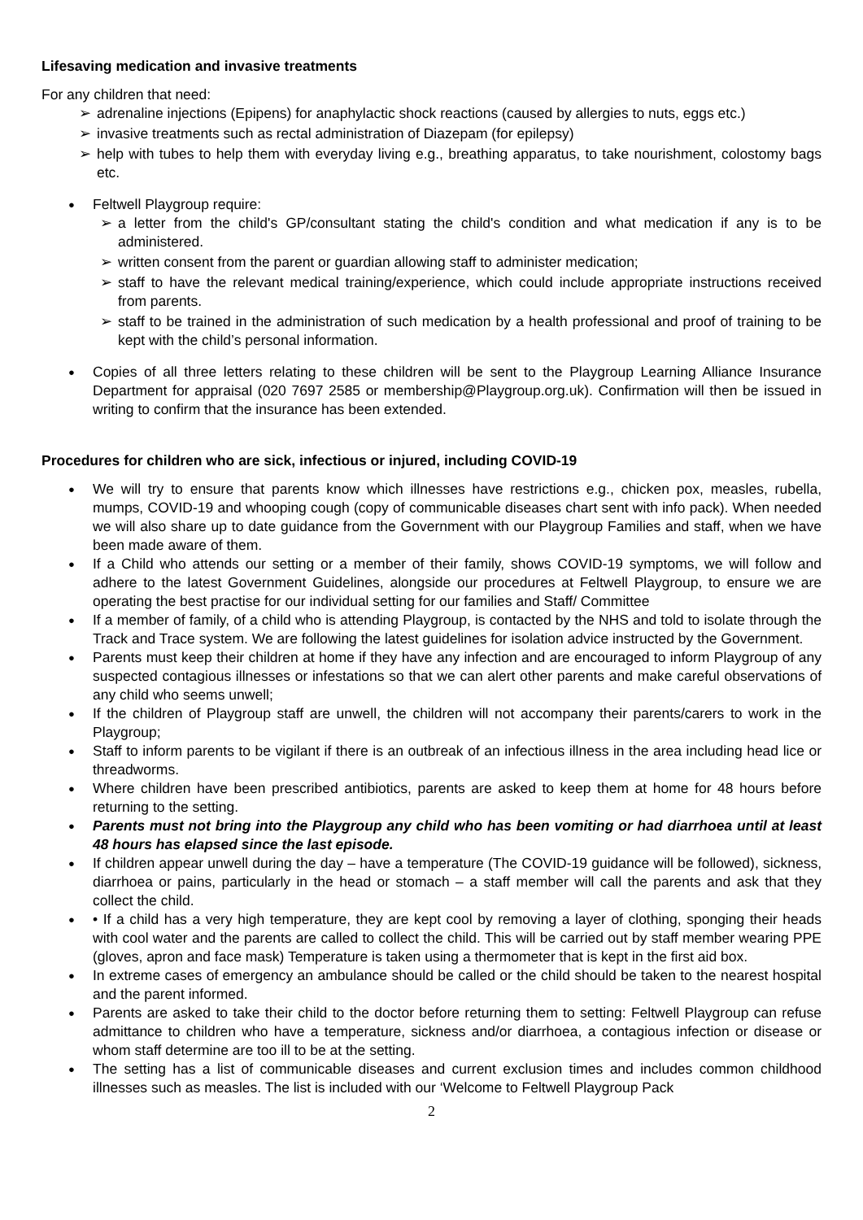Lifesaving medication and invasive treatments
For any children that need:
➢ adrenaline injections (Epipens) for anaphylactic shock reactions (caused by allergies to nuts, eggs etc.)
➢ invasive treatments such as rectal administration of Diazepam (for epilepsy)
➢ help with tubes to help them with everyday living e.g., breathing apparatus, to take nourishment, colostomy bags etc.
● Feltwell Playgroup require:
➢ a letter from the child's GP/consultant stating the child's condition and what medication if any is to be administered.
➢ written consent from the parent or guardian allowing staff to administer medication;
➢ staff to have the relevant medical training/experience, which could include appropriate instructions received from parents.
➢ staff to be trained in the administration of such medication by a health professional and proof of training to be kept with the child’s personal information.
● Copies of all three letters relating to these children will be sent to the Playgroup Learning Alliance Insurance Department for appraisal (020 7697 2585 or membership@Playgroup.org.uk). Confirmation will then be issued in writing to confirm that the insurance has been extended.
Procedures for children who are sick, infectious or injured, including COVID-19
● We will try to ensure that parents know which illnesses have restrictions e.g., chicken pox, measles, rubella, mumps, COVID-19 and whooping cough (copy of communicable diseases chart sent with info pack). When needed we will also share up to date guidance from the Government with our Playgroup Families and staff, when we have been made aware of them.
● If a Child who attends our setting or a member of their family, shows COVID-19 symptoms, we will follow and adhere to the latest Government Guidelines, alongside our procedures at Feltwell Playgroup, to ensure we are operating the best practise for our individual setting for our families and Staff/ Committee
● If a member of family, of a child who is attending Playgroup, is contacted by the NHS and told to isolate through the Track and Trace system. We are following the latest guidelines for isolation advice instructed by the Government.
● Parents must keep their children at home if they have any infection and are encouraged to inform Playgroup of any suspected contagious illnesses or infestations so that we can alert other parents and make careful observations of any child who seems unwell;
● If the children of Playgroup staff are unwell, the children will not accompany their parents/carers to work in the Playgroup;
● Staff to inform parents to be vigilant if there is an outbreak of an infectious illness in the area including head lice or threadworms.
● Where children have been prescribed antibiotics, parents are asked to keep them at home for 48 hours before returning to the setting.
● Parents must not bring into the Playgroup any child who has been vomiting or had diarrhoea until at least 48 hours has elapsed since the last episode.
● If children appear unwell during the day – have a temperature (The COVID-19 guidance will be followed), sickness, diarrhoea or pains, particularly in the head or stomach – a staff member will call the parents and ask that they collect the child.
● • If a child has a very high temperature, they are kept cool by removing a layer of clothing, sponging their heads with cool water and the parents are called to collect the child. This will be carried out by staff member wearing PPE (gloves, apron and face mask) Temperature is taken using a thermometer that is kept in the first aid box.
● In extreme cases of emergency an ambulance should be called or the child should be taken to the nearest hospital and the parent informed.
● Parents are asked to take their child to the doctor before returning them to setting: Feltwell Playgroup can refuse admittance to children who have a temperature, sickness and/or diarrhoea, a contagious infection or disease or whom staff determine are too ill to be at the setting.
● The setting has a list of communicable diseases and current exclusion times and includes common childhood illnesses such as measles. The list is included with our ‘Welcome to Feltwell Playgroup Pack
2